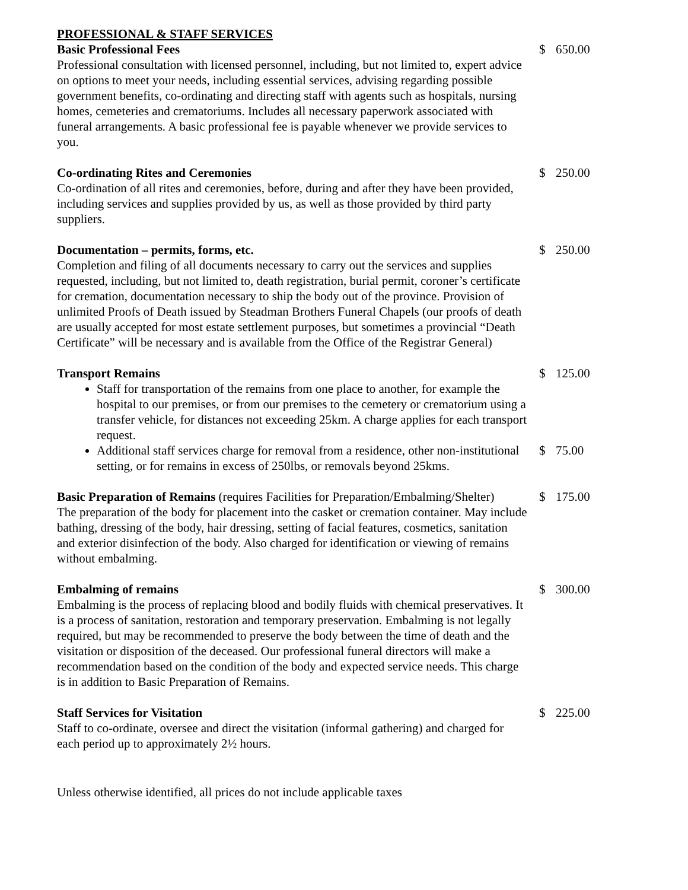PROFESSIONAL & STAFF SERVICES
Basic Professional Fees
Professional consultation with licensed personnel, including, but not limited to, expert advice on options to meet your needs, including essential services, advising regarding possible government benefits, co-ordinating and directing staff with agents such as hospitals, nursing homes, cemeteries and crematoriums. Includes all necessary paperwork associated with funeral arrangements. A basic professional fee is payable whenever we provide services to you.
$ 650.00
Co-ordinating Rites and Ceremonies
Co-ordination of all rites and ceremonies, before, during and after they have been provided, including services and supplies provided by us, as well as those provided by third party suppliers.
$ 250.00
Documentation – permits, forms, etc.
Completion and filing of all documents necessary to carry out the services and supplies requested, including, but not limited to, death registration, burial permit, coroner’s certificate for cremation, documentation necessary to ship the body out of the province. Provision of unlimited Proofs of Death issued by Steadman Brothers Funeral Chapels (our proofs of death are usually accepted for most estate settlement purposes, but sometimes a provincial “Death Certificate” will be necessary and is available from the Office of the Registrar General)
$ 250.00
Transport Remains
Staff for transportation of the remains from one place to another, for example the hospital to our premises, or from our premises to the cemetery or crematorium using a transfer vehicle, for distances not exceeding 25km. A charge applies for each transport request.
$ 125.00
Additional staff services charge for removal from a residence, other non-institutional setting, or for remains in excess of 250lbs, or removals beyond 25kms.
$ 75.00
Basic Preparation of Remains (requires Facilities for Preparation/Embalming/Shelter)
The preparation of the body for placement into the casket or cremation container. May include bathing, dressing of the body, hair dressing, setting of facial features, cosmetics, sanitation and exterior disinfection of the body. Also charged for identification or viewing of remains without embalming.
$ 175.00
Embalming of remains
Embalming is the process of replacing blood and bodily fluids with chemical preservatives. It is a process of sanitation, restoration and temporary preservation. Embalming is not legally required, but may be recommended to preserve the body between the time of death and the visitation or disposition of the deceased. Our professional funeral directors will make a recommendation based on the condition of the body and expected service needs. This charge is in addition to Basic Preparation of Remains.
$ 300.00
Staff Services for Visitation
Staff to co-ordinate, oversee and direct the visitation (informal gathering) and charged for each period up to approximately 2½ hours.
$ 225.00
Unless otherwise identified, all prices do not include applicable taxes